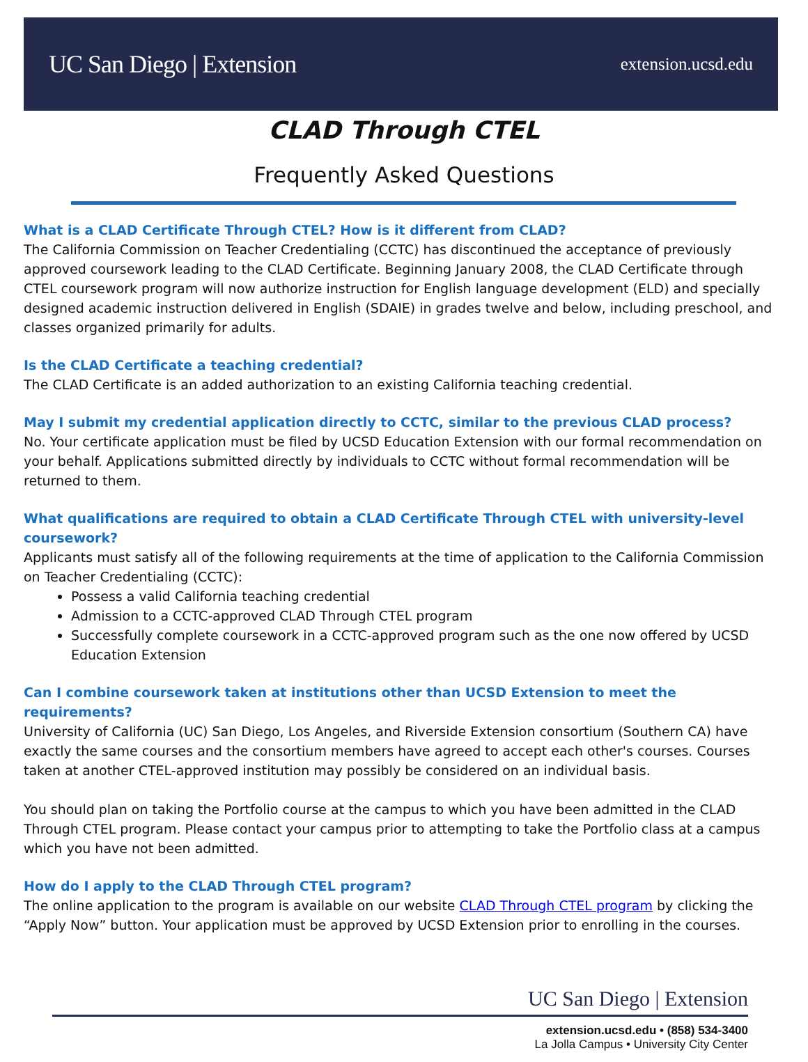UC San Diego | Extension
extension.ucsd.edu
CLAD Through CTEL
Frequently Asked Questions
What is a CLAD Certificate Through CTEL? How is it different from CLAD?
The California Commission on Teacher Credentialing (CCTC) has discontinued the acceptance of previously approved coursework leading to the CLAD Certificate. Beginning January 2008, the CLAD Certificate through CTEL coursework program will now authorize instruction for English language development (ELD) and specially designed academic instruction delivered in English (SDAIE) in grades twelve and below, including preschool, and classes organized primarily for adults.
Is the CLAD Certificate a teaching credential?
The CLAD Certificate is an added authorization to an existing California teaching credential.
May I submit my credential application directly to CCTC, similar to the previous CLAD process?
No. Your certificate application must be filed by UCSD Education Extension with our formal recommendation on your behalf. Applications submitted directly by individuals to CCTC without formal recommendation will be returned to them.
What qualifications are required to obtain a CLAD Certificate Through CTEL with university-level coursework?
Applicants must satisfy all of the following requirements at the time of application to the California Commission on Teacher Credentialing (CCTC):
Possess a valid California teaching credential
Admission to a CCTC-approved CLAD Through CTEL program
Successfully complete coursework in a CCTC-approved program such as the one now offered by UCSD Education Extension
Can I combine coursework taken at institutions other than UCSD Extension to meet the requirements?
University of California (UC) San Diego, Los Angeles, and Riverside Extension consortium (Southern CA) have exactly the same courses and the consortium members have agreed to accept each other's courses. Courses taken at another CTEL-approved institution may possibly be considered on an individual basis.
You should plan on taking the Portfolio course at the campus to which you have been admitted in the CLAD Through CTEL program. Please contact your campus prior to attempting to take the Portfolio class at a campus which you have not been admitted.
How do I apply to the CLAD Through CTEL program?
The online application to the program is available on our website CLAD Through CTEL program by clicking the “Apply Now” button. Your application must be approved by UCSD Extension prior to enrolling in the courses.
UC San Diego | Extension
extension.ucsd.edu • (858) 534-3400
La Jolla Campus • University City Center